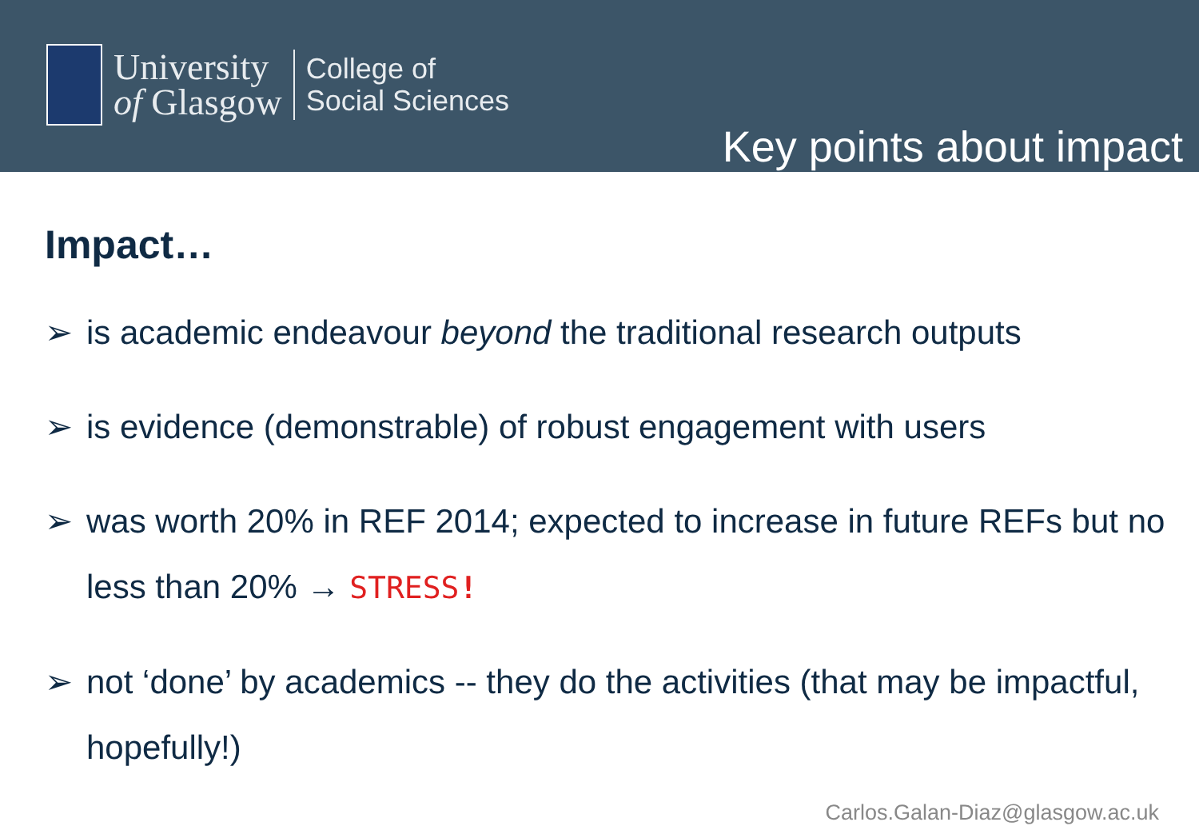University
of Glasgow
College of
Social Sciences
Key points about impact
Impact…
➢ is academic endeavour beyond the traditional research outputs
➢ is evidence (demonstrable) of robust engagement with users
➢ was worth 20% in REF 2014; expected to increase in future REFs but no less than 20% → STRESS!
➢ not ‘done’ by academics -- they do the activities (that may be impactful, hopefully!)
Carlos.Galan-Diaz@glasgow.ac.uk